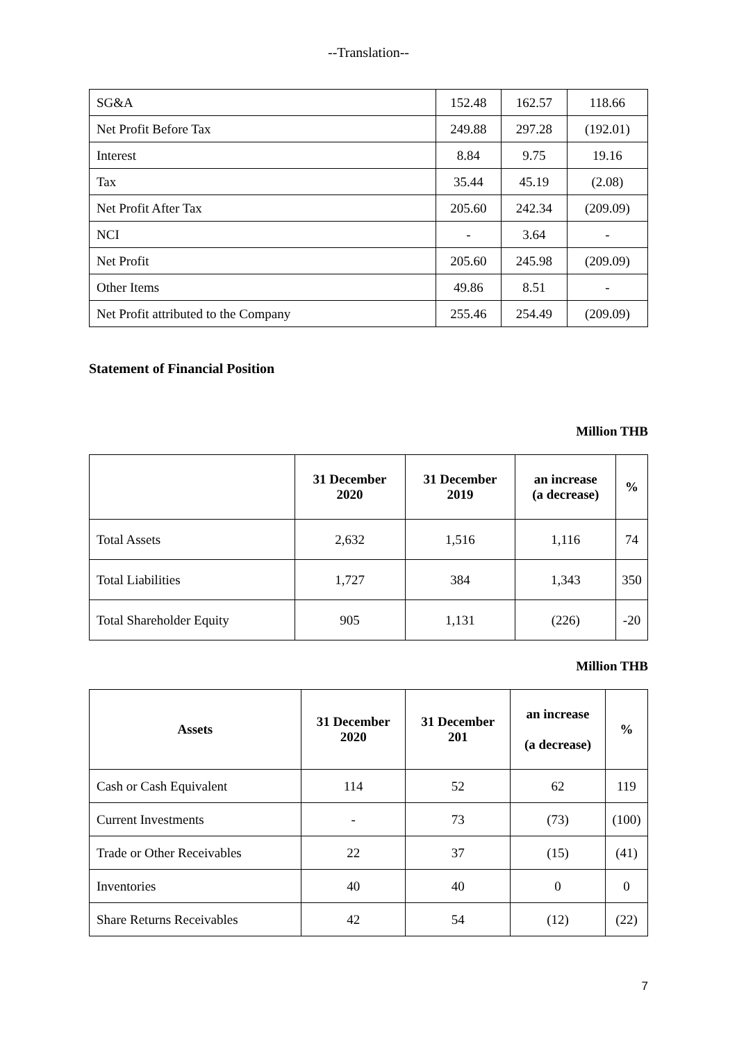--Translation--
| SG&A | 152.48 | 162.57 | 118.66 |
| Net Profit Before Tax | 249.88 | 297.28 | (192.01) |
| Interest | 8.84 | 9.75 | 19.16 |
| Tax | 35.44 | 45.19 | (2.08) |
| Net Profit After Tax | 205.60 | 242.34 | (209.09) |
| NCI | - | 3.64 | - |
| Net Profit | 205.60 | 245.98 | (209.09) |
| Other Items | 49.86 | 8.51 | - |
| Net Profit attributed to the Company | 255.46 | 254.49 | (209.09) |
Statement of Financial Position
Million THB
| | 31 December 2020 | 31 December 2019 | an increase (a decrease) | % |
| --- | --- | --- | --- | --- |
| Total Assets | 2,632 | 1,516 | 1,116 | 74 |
| Total Liabilities | 1,727 | 384 | 1,343 | 350 |
| Total Shareholder Equity | 905 | 1,131 | (226) | -20 |
Million THB
| Assets | 31 December 2020 | 31 December 201 | an increase (a decrease) | % |
| --- | --- | --- | --- | --- |
| Cash or Cash Equivalent | 114 | 52 | 62 | 119 |
| Current Investments | - | 73 | (73) | (100) |
| Trade or Other Receivables | 22 | 37 | (15) | (41) |
| Inventories | 40 | 40 | 0 | 0 |
| Share Returns Receivables | 42 | 54 | (12) | (22) |
7